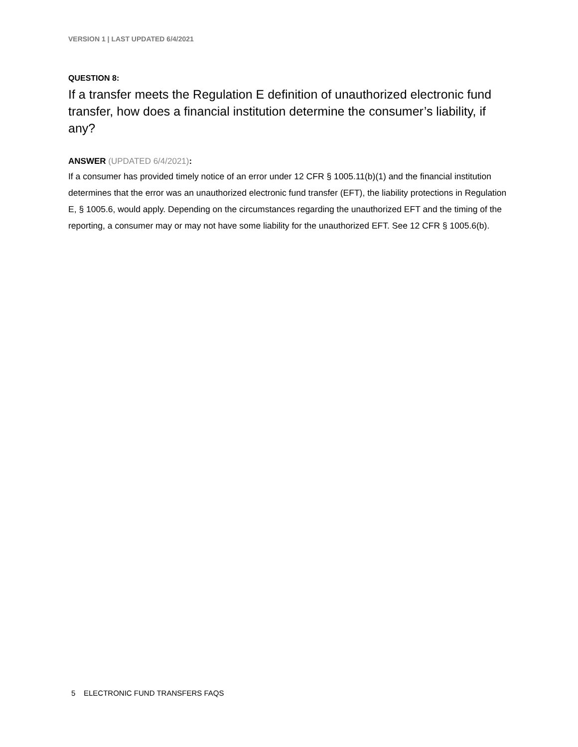VERSION 1 | LAST UPDATED 6/4/2021
QUESTION 8:
If a transfer meets the Regulation E definition of unauthorized electronic fund transfer, how does a financial institution determine the consumer’s liability, if any?
ANSWER (UPDATED 6/4/2021):
If a consumer has provided timely notice of an error under 12 CFR § 1005.11(b)(1) and the financial institution determines that the error was an unauthorized electronic fund transfer (EFT), the liability protections in Regulation E, § 1005.6, would apply. Depending on the circumstances regarding the unauthorized EFT and the timing of the reporting, a consumer may or may not have some liability for the unauthorized EFT. See 12 CFR § 1005.6(b).
5 ELECTRONIC FUND TRANSFERS FAQS